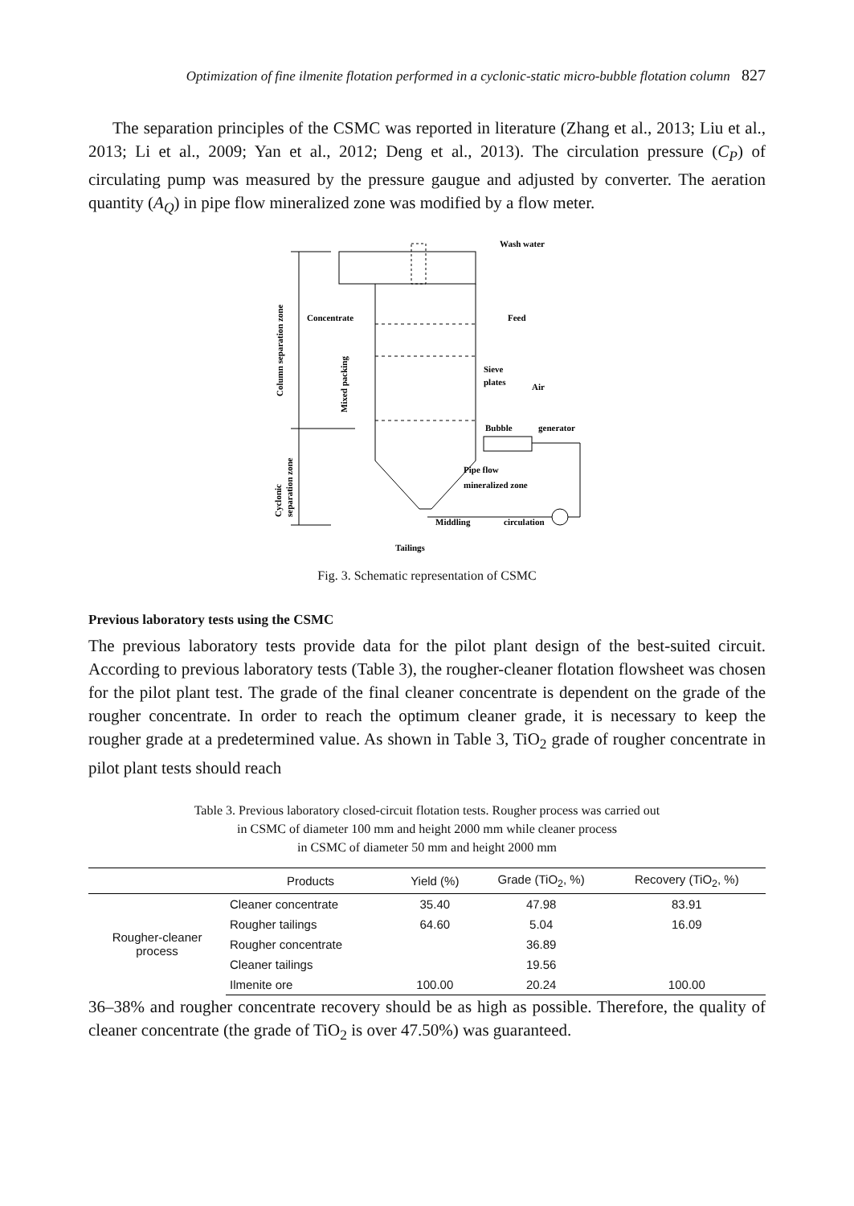Optimization of fine ilmenite flotation performed in a cyclonic-static micro-bubble flotation column 827
The separation principles of the CSMC was reported in literature (Zhang et al., 2013; Liu et al., 2013; Li et al., 2009; Yan et al., 2012; Deng et al., 2013). The circulation pressure (C<sub>P</sub>) of circulating pump was measured by the pressure gaugue and adjusted by converter. The aeration quantity (A<sub>Q</sub>) in pipe flow mineralized zone was modified by a flow meter.
Wash water
Feed
Concentrate
Sieve
plates
Air
Bubble
generator
Pipe flow
mineralized zone
Middling
circulation
Tailings
Column separation zone
Mixed packing
Cyclonic
separation zone
Fig. 3. Schematic representation of CSMC
Previous laboratory tests using the CSMC
The previous laboratory tests provide data for the pilot plant design of the best-suited circuit. According to previous laboratory tests (Table 3), the rougher-cleaner flotation flowsheet was chosen for the pilot plant test. The grade of the final cleaner concentrate is dependent on the grade of the rougher concentrate. In order to reach the optimum cleaner grade, it is necessary to keep the rougher grade at a predetermined value. As shown in Table 3, TiO<sub>2</sub> grade of rougher concentrate in pilot plant tests should reach
Table 3. Previous laboratory closed-circuit flotation tests. Rougher process was carried out
in CSMC of diameter 100 mm and height 2000 mm while cleaner process
in CSMC of diameter 50 mm and height 2000 mm
| | Products | Yield (%) | Grade (TiO<sub>2</sub>, %) | Recovery (TiO<sub>2</sub>, %) |
| --- | --- | --- | --- | --- |
| Rougher-cleaner process | Cleaner concentrate | 35.40 | 47.98 | 83.91 |
| | Rougher tailings | 64.60 | 5.04 | 16.09 |
| | Rougher concentrate | | 36.89 | |
| | Cleaner tailings | | 19.56 | |
| | Ilmenite ore | 100.00 | 20.24 | 100.00 |
36–38% and rougher concentrate recovery should be as high as possible. Therefore, the quality of cleaner concentrate (the grade of TiO<sub>2</sub> is over 47.50%) was guaranteed.